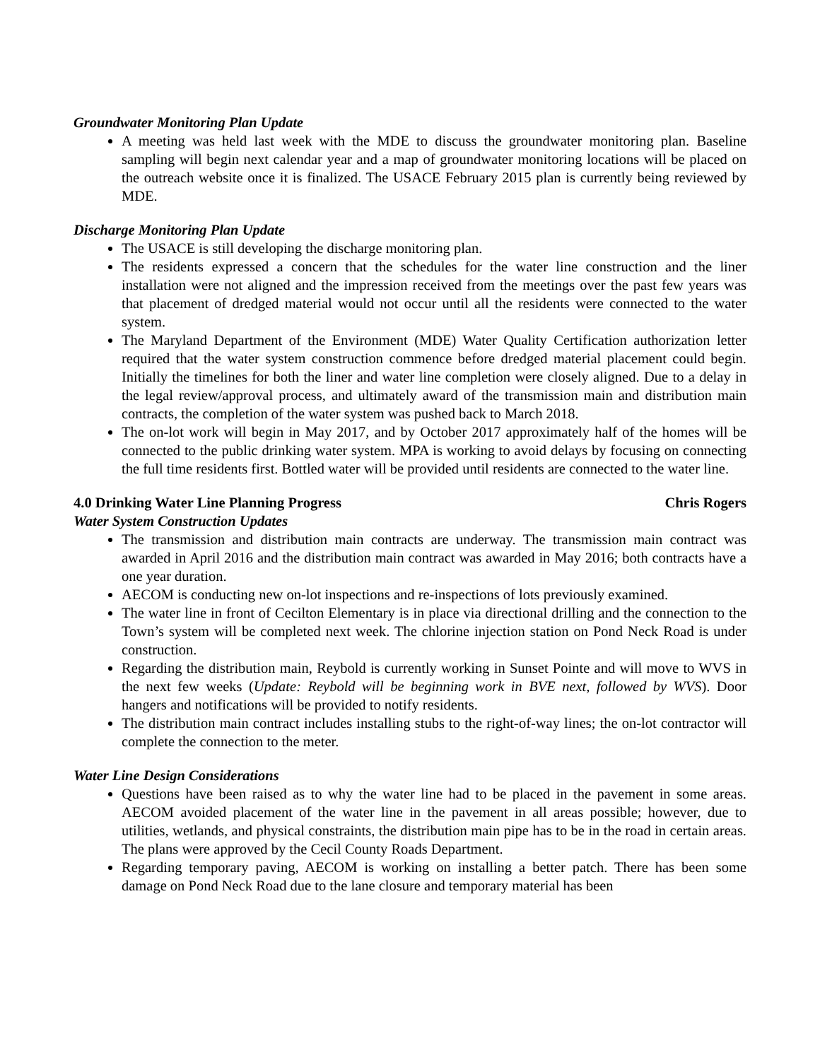Groundwater Monitoring Plan Update
A meeting was held last week with the MDE to discuss the groundwater monitoring plan. Baseline sampling will begin next calendar year and a map of groundwater monitoring locations will be placed on the outreach website once it is finalized. The USACE February 2015 plan is currently being reviewed by MDE.
Discharge Monitoring Plan Update
The USACE is still developing the discharge monitoring plan.
The residents expressed a concern that the schedules for the water line construction and the liner installation were not aligned and the impression received from the meetings over the past few years was that placement of dredged material would not occur until all the residents were connected to the water system.
The Maryland Department of the Environment (MDE) Water Quality Certification authorization letter required that the water system construction commence before dredged material placement could begin. Initially the timelines for both the liner and water line completion were closely aligned. Due to a delay in the legal review/approval process, and ultimately award of the transmission main and distribution main contracts, the completion of the water system was pushed back to March 2018.
The on-lot work will begin in May 2017, and by October 2017 approximately half of the homes will be connected to the public drinking water system. MPA is working to avoid delays by focusing on connecting the full time residents first. Bottled water will be provided until residents are connected to the water line.
4.0 Drinking Water Line Planning Progress Chris Rogers
Water System Construction Updates
The transmission and distribution main contracts are underway. The transmission main contract was awarded in April 2016 and the distribution main contract was awarded in May 2016; both contracts have a one year duration.
AECOM is conducting new on-lot inspections and re-inspections of lots previously examined.
The water line in front of Cecilton Elementary is in place via directional drilling and the connection to the Town’s system will be completed next week. The chlorine injection station on Pond Neck Road is under construction.
Regarding the distribution main, Reybold is currently working in Sunset Pointe and will move to WVS in the next few weeks (Update: Reybold will be beginning work in BVE next, followed by WVS). Door hangers and notifications will be provided to notify residents.
The distribution main contract includes installing stubs to the right-of-way lines; the on-lot contractor will complete the connection to the meter.
Water Line Design Considerations
Questions have been raised as to why the water line had to be placed in the pavement in some areas. AECOM avoided placement of the water line in the pavement in all areas possible; however, due to utilities, wetlands, and physical constraints, the distribution main pipe has to be in the road in certain areas. The plans were approved by the Cecil County Roads Department.
Regarding temporary paving, AECOM is working on installing a better patch. There has been some damage on Pond Neck Road due to the lane closure and temporary material has been